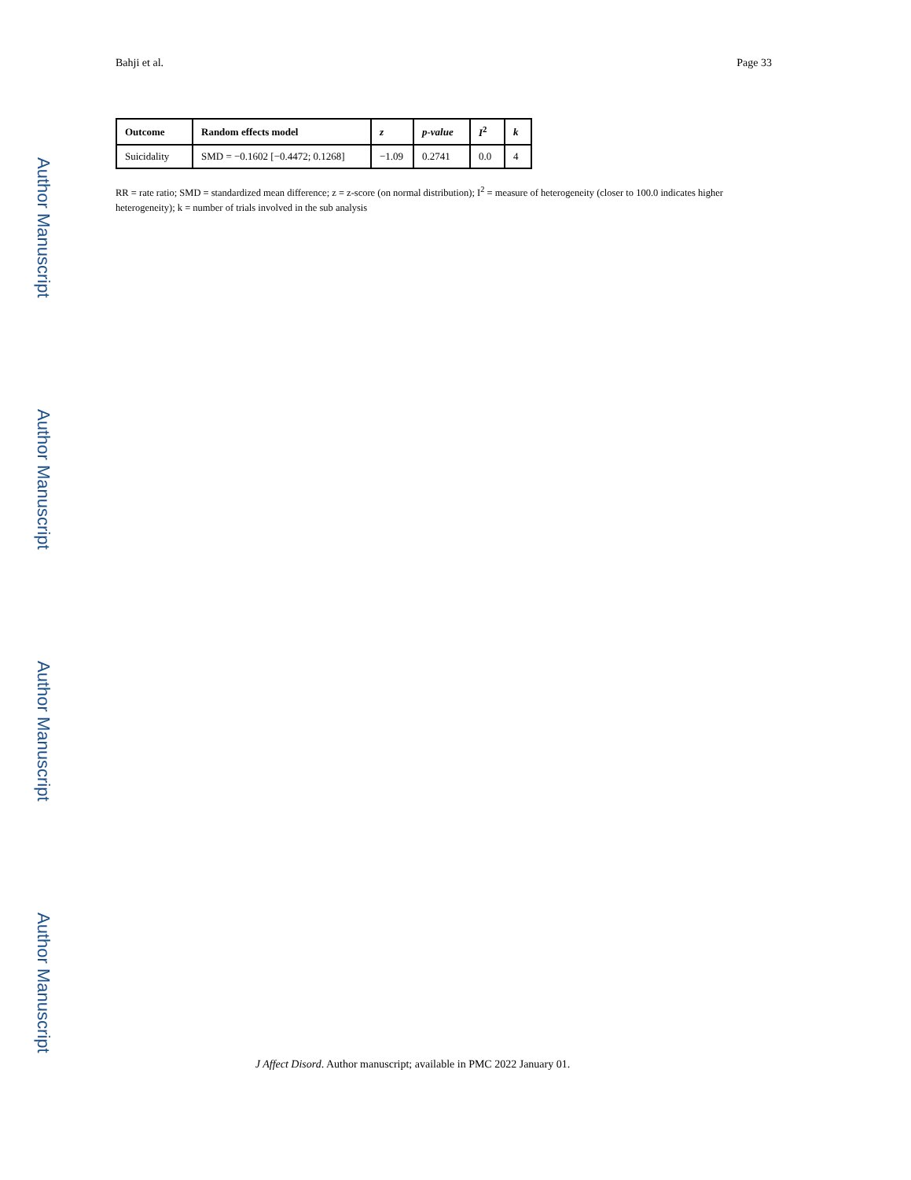Bahji et al. Page 33
Author Manuscript
Author Manuscript
Author Manuscript
Author Manuscript
| Outcome | Random effects model | z | p-value | I<sup>2</sup> | k |
| --- | --- | --- | --- | --- | --- |
| Suicidality | SMD = −0.1602 [−0.4472; 0.1268] | −1.09 | 0.2741 | 0.0 | 4 |
RR = rate ratio; SMD = standardized mean difference; z = z-score (on normal distribution); I<sup>2</sup> = measure of heterogeneity (closer to 100.0 indicates higher heterogeneity); k = number of trials involved in the sub analysis
J Affect Disord. Author manuscript; available in PMC 2022 January 01.